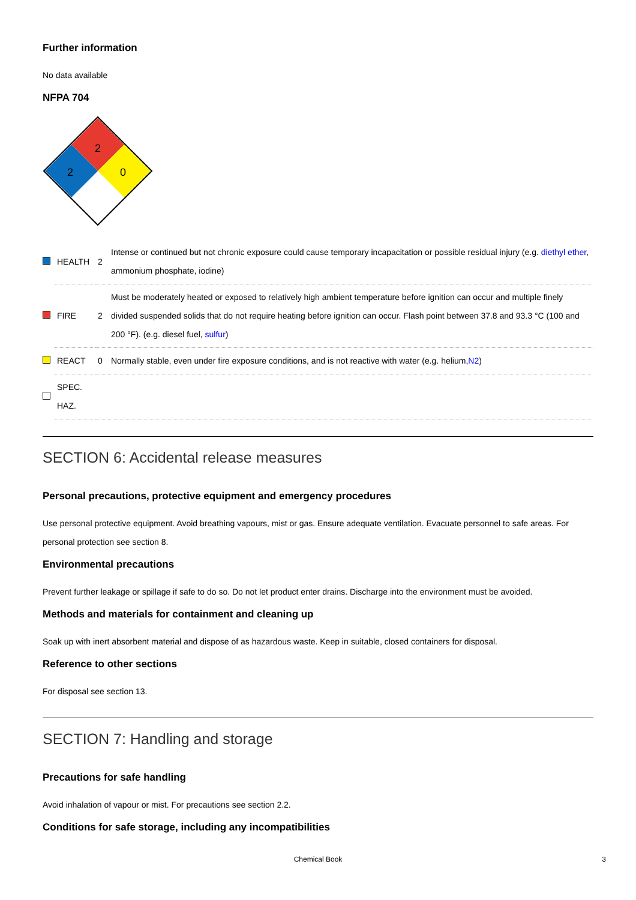Further information
No data available
NFPA 704
2
2
0
| | HEALTH | 2 | Intense or continued but not chronic exposure could cause temporary incapacitation or possible residual injury (e.g. diethyl ether , ammonium phosphate, iodine) |
| | FIRE | 2 | Must be moderately heated or exposed to relatively high ambient temperature before ignition can occur and multiple finely divided suspended solids that do not require heating before ignition can occur. Flash point between 37.8 and 93.3 °C (100 and 200 °F). (e.g. diesel fuel, sulfur ) |
| | REACT | 0 | Normally stable, even under fire exposure conditions, and is not reactive with water (e.g. helium, N2 ) |
| | SPEC. HAZ. | | |
SECTION 6: Accidental release measures
Personal precautions, protective equipment and emergency procedures
Use personal protective equipment. Avoid breathing vapours, mist or gas. Ensure adequate ventilation. Evacuate personnel to safe areas. For personal protection see section 8.
Environmental precautions
Prevent further leakage or spillage if safe to do so. Do not let product enter drains. Discharge into the environment must be avoided.
Methods and materials for containment and cleaning up
Soak up with inert absorbent material and dispose of as hazardous waste. Keep in suitable, closed containers for disposal.
Reference to other sections
For disposal see section 13.
SECTION 7: Handling and storage
Precautions for safe handling
Avoid inhalation of vapour or mist. For precautions see section 2.2.
Conditions for safe storage, including any incompatibilities
Chemical Book 3